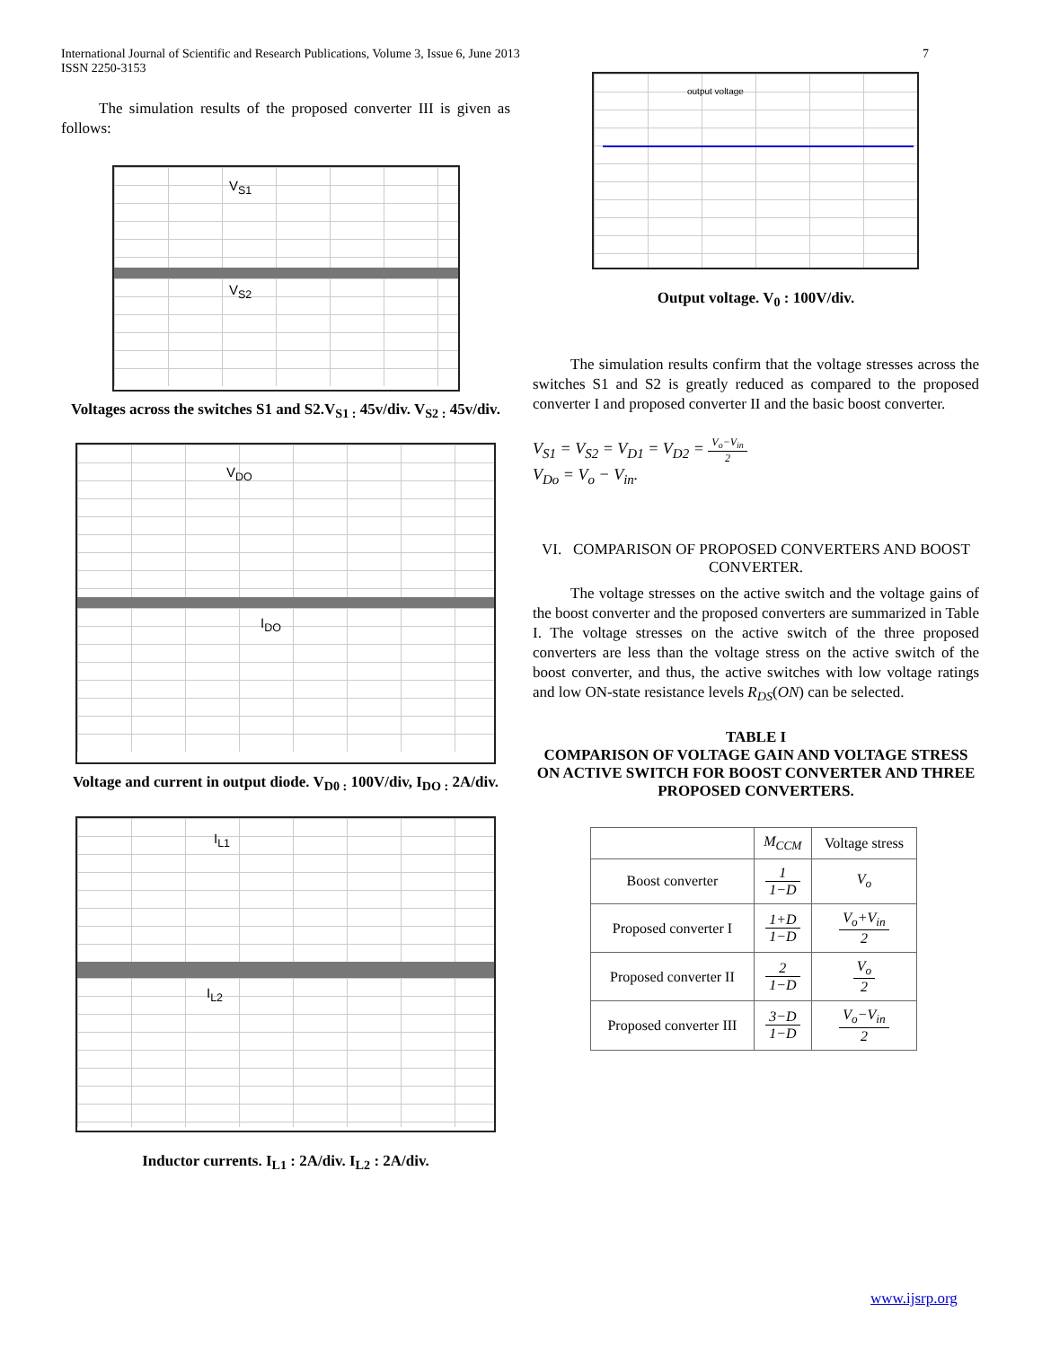International Journal of Scientific and Research Publications, Volume 3, Issue 6, June 2013
ISSN 2250-3153
7
The simulation results of the proposed converter III is given as follows:
V<sub>S1</sub>
V<sub>S2</sub>
Voltages across the switches S1 and S2.V<sub>S1 :</sub> 45v/div. V<sub>S2 :</sub> 45v/div.
V<sub>DO</sub>
I<sub>DO</sub>
Voltage and current in output diode. V<sub>D0 :</sub> 100V/div, I<sub>DO :</sub> 2A/div.
I<sub>L1</sub>
I<sub>L2</sub>
Inductor currents. I<sub>L1</sub> : 2A/div. I<sub>L2</sub> : 2A/div.
output voltage
Output voltage. V<sub>0</sub> : 100V/div.
The simulation results confirm that the voltage stresses across the switches S1 and S2 is greatly reduced as compared to the proposed converter I and proposed converter II and the basic boost converter.
V<sub>S1</sub> = V<sub>S2</sub> = V<sub>D1</sub> = V<sub>D2</sub> = V<sub>o</sub>−V<sub>in</sub> 2
V<sub>Do</sub> = V<sub>o</sub> − V<sub>in</sub>.
VI. COMPARISON OF PROPOSED CONVERTERS AND BOOST CONVERTER.
The voltage stresses on the active switch and the voltage gains of the boost converter and the proposed converters are summarized in Table I. The voltage stresses on the active switch of the three proposed converters are less than the voltage stress on the active switch of the boost converter, and thus, the active switches with low voltage ratings and low ON-state resistance levels R<sub>DS</sub>(ON) can be selected.
TABLE I
COMPARISON OF VOLTAGE GAIN AND VOLTAGE STRESS ON ACTIVE SWITCH FOR BOOST CONVERTER AND THREE PROPOSED CONVERTERS.
| | M<sub>CCM</sub> | Voltage stress |
| Boost converter | 1 1−D | V<sub>o</sub> |
| Proposed converter I | 1+D 1−D | V<sub>o</sub>+V<sub>in</sub> 2 |
| Proposed converter II | 2 1−D | V<sub>o</sub> 2 |
| Proposed converter III | 3−D 1−D | V<sub>o</sub>−V<sub>in</sub> 2 |
www.ijsrp.org